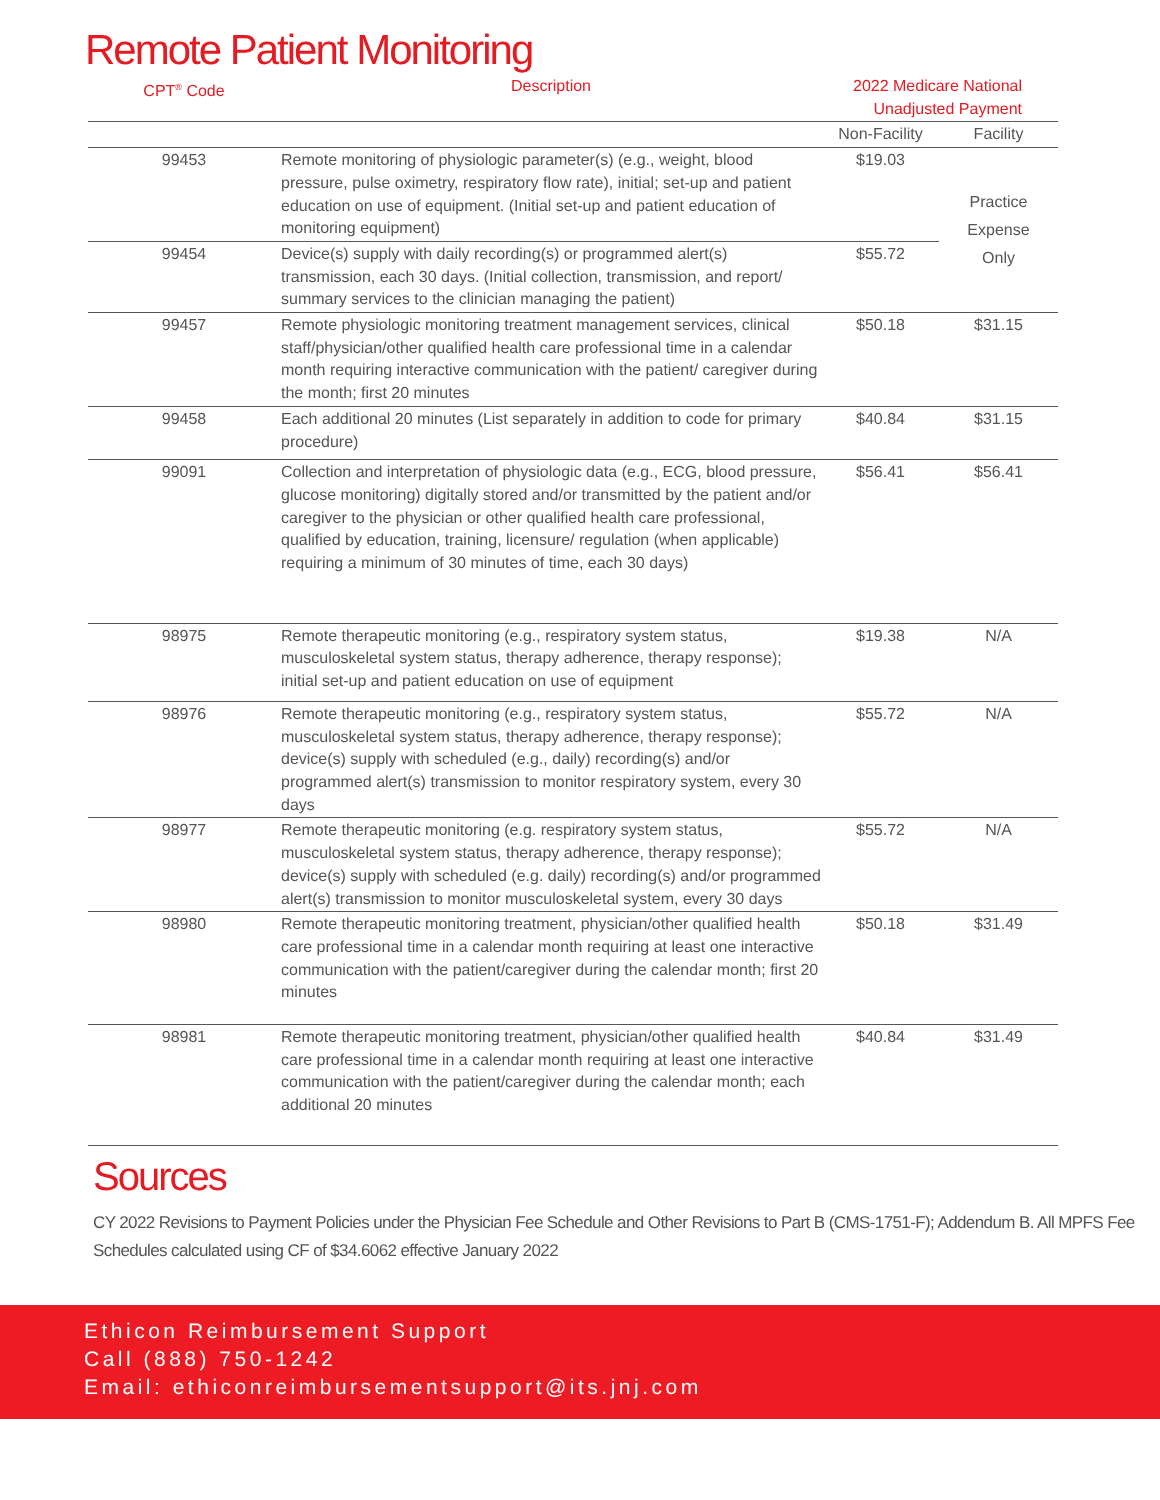Remote Patient Monitoring
| CPT<sup>®</sup> Code | Description | 2022 Medicare National Unadjusted Payment | |
| --- | --- | --- | --- |
| | | Non-Facility | Facility |
| 99453 | Remote monitoring of physiologic parameter(s) (e.g., weight, blood pressure, pulse oximetry, respiratory flow rate), initial; set-up and patient education on use of equipment. (Initial set-up and patient education of monitoring equipment) | $19.03 | Practice Expense Only |
| 99454 | Device(s) supply with daily recording(s) or programmed alert(s) transmission, each 30 days. (Initial collection, transmission, and report/ summary services to the clinician managing the patient) | $55.72 | |
| 99457 | Remote physiologic monitoring treatment management services, clinical staff/physician/other qualified health care professional time in a calendar month requiring interactive communication with the patient/ caregiver during the month; first 20 minutes | $50.18 | $31.15 |
| 99458 | Each additional 20 minutes (List separately in addition to code for primary procedure) | $40.84 | $31.15 |
| 99091 | Collection and interpretation of physiologic data (e.g., ECG, blood pressure, glucose monitoring) digitally stored and/or transmitted by the patient and/or caregiver to the physician or other qualified health care professional, qualified by education, training, licensure/ regulation (when applicable) requiring a minimum of 30 minutes of time, each 30 days) | $56.41 | $56.41 |
| 98975 | Remote therapeutic monitoring (e.g., respiratory system status, musculoskeletal system status, therapy adherence, therapy response); initial set-up and patient education on use of equipment | $19.38 | N/A |
| 98976 | Remote therapeutic monitoring (e.g., respiratory system status, musculoskeletal system status, therapy adherence, therapy response); device(s) supply with scheduled (e.g., daily) recording(s) and/or programmed alert(s) transmission to monitor respiratory system, every 30 days | $55.72 | N/A |
| 98977 | Remote therapeutic monitoring (e.g. respiratory system status, musculoskeletal system status, therapy adherence, therapy response); device(s) supply with scheduled (e.g. daily) recording(s) and/or programmed alert(s) transmission to monitor musculoskeletal system, every 30 days | $55.72 | N/A |
| 98980 | Remote therapeutic monitoring treatment, physician/other qualified health care professional time in a calendar month requiring at least one interactive communication with the patient/caregiver during the calendar month; first 20 minutes | $50.18 | $31.49 |
| 98981 | Remote therapeutic monitoring treatment, physician/other qualified health care professional time in a calendar month requiring at least one interactive communication with the patient/caregiver during the calendar month; each additional 20 minutes | $40.84 | $31.49 |
Sources
CY 2022 Revisions to Payment Policies under the Physician Fee Schedule and Other Revisions to Part B (CMS-1751-F); Addendum B. All MPFS Fee Schedules calculated using CF of $34.6062 effective January 2022
Ethicon Reimbursement Support
Call (888) 750-1242
Email: ethiconreimbursementsupport@its.jnj.com